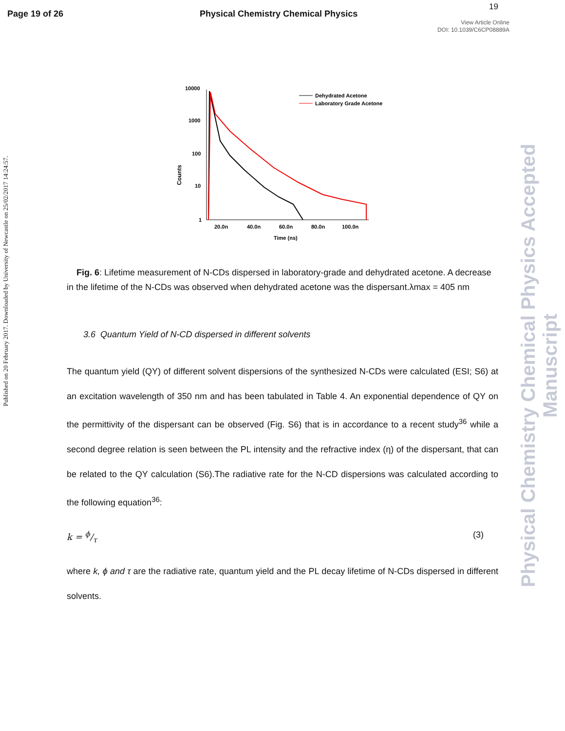Page 19 of 26 Physical Chemistry Chemical Physics
19
View Article Online
DOI: 10.1039/C6CP08889A
Published on 20 February 2017. Downloaded by University of Newcastle on 25/02/2017 14:24:57.
Physical Chemistry Chemical Physics Accepted Manuscript
10000
1000
100
10
1
Counts
20.0n
40.0n
60.0n
80.0n
100.0n
Time (ns)
Dehydrated Acetone
Laboratory Grade Acetone
Fig. 6: Lifetime measurement of N-CDs dispersed in laboratory-grade and dehydrated acetone. A decrease in the lifetime of the N-CDs was observed when dehydrated acetone was the dispersant.λmax = 405 nm
3.6 Quantum Yield of N-CD dispersed in different solvents
The quantum yield (QY) of different solvent dispersions of the synthesized N-CDs were calculated (ESI; S6) at an excitation wavelength of 350 nm and has been tabulated in Table 4. An exponential dependence of QY on the permittivity of the dispersant can be observed (Fig. S6) that is in accordance to a recent study<sup>36</sup> while a second degree relation is seen between the PL intensity and the refractive index (η) of the dispersant, that can be related to the QY calculation (S6).The radiative rate for the N-CD dispersions was calculated according to the following equation<sup>36</sup>:
k = ϕ/τ (3)
where k, ϕ and τ are the radiative rate, quantum yield and the PL decay lifetime of N-CDs dispersed in different solvents.